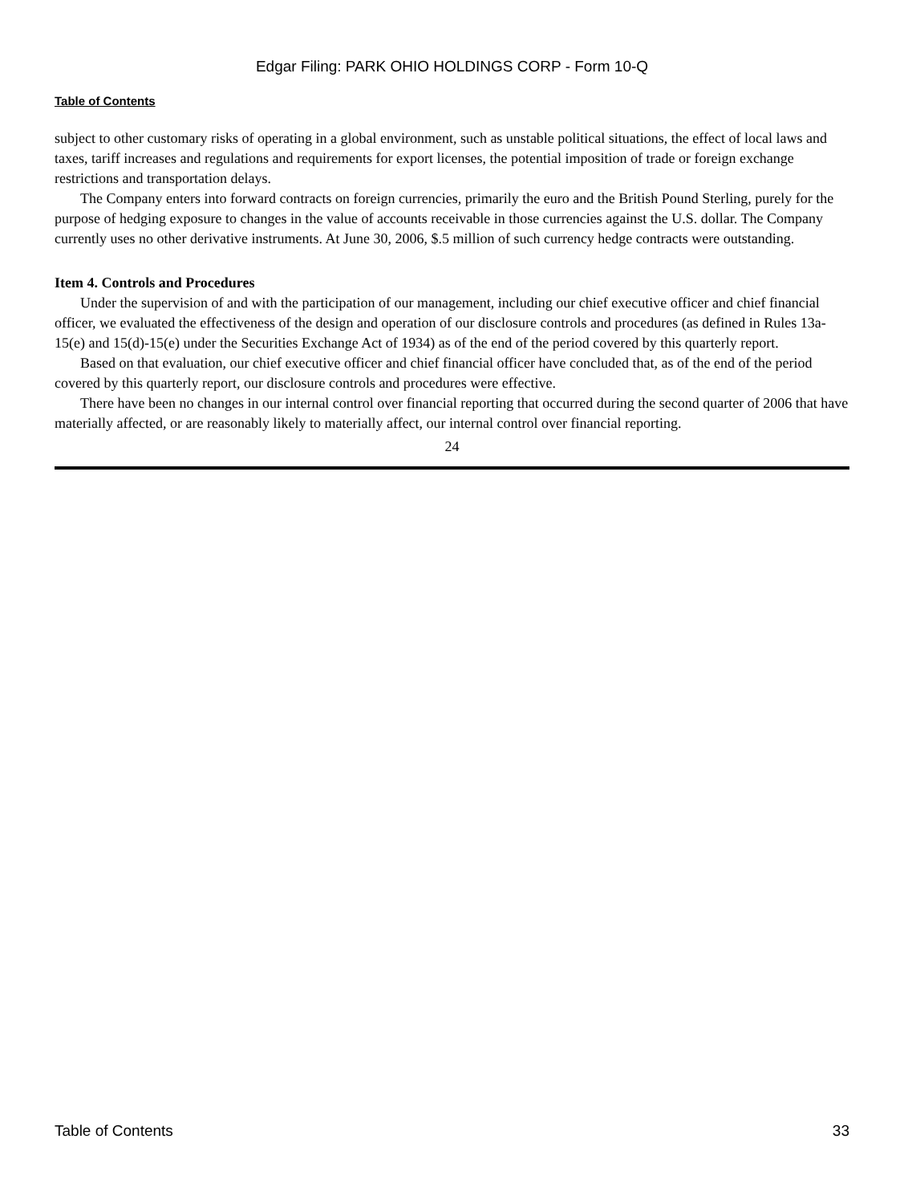Edgar Filing: PARK OHIO HOLDINGS CORP - Form 10-Q
Table of Contents
subject to other customary risks of operating in a global environment, such as unstable political situations, the effect of local laws and taxes, tariff increases and regulations and requirements for export licenses, the potential imposition of trade or foreign exchange restrictions and transportation delays.
The Company enters into forward contracts on foreign currencies, primarily the euro and the British Pound Sterling, purely for the purpose of hedging exposure to changes in the value of accounts receivable in those currencies against the U.S. dollar. The Company currently uses no other derivative instruments. At June 30, 2006, $.5 million of such currency hedge contracts were outstanding.
Item 4. Controls and Procedures
Under the supervision of and with the participation of our management, including our chief executive officer and chief financial officer, we evaluated the effectiveness of the design and operation of our disclosure controls and procedures (as defined in Rules 13a-15(e) and 15(d)-15(e) under the Securities Exchange Act of 1934) as of the end of the period covered by this quarterly report.
Based on that evaluation, our chief executive officer and chief financial officer have concluded that, as of the end of the period covered by this quarterly report, our disclosure controls and procedures were effective.
There have been no changes in our internal control over financial reporting that occurred during the second quarter of 2006 that have materially affected, or are reasonably likely to materially affect, our internal control over financial reporting.
24
Table of Contents 33